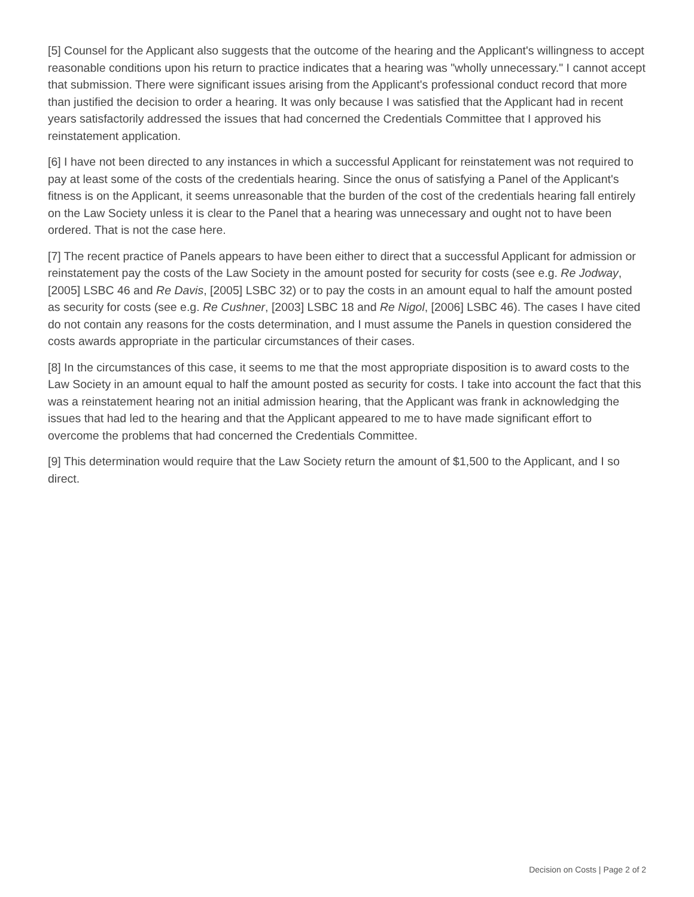[5] Counsel for the Applicant also suggests that the outcome of the hearing and the Applicant's willingness to accept reasonable conditions upon his return to practice indicates that a hearing was "wholly unnecessary." I cannot accept that submission. There were significant issues arising from the Applicant's professional conduct record that more than justified the decision to order a hearing. It was only because I was satisfied that the Applicant had in recent years satisfactorily addressed the issues that had concerned the Credentials Committee that I approved his reinstatement application.
[6] I have not been directed to any instances in which a successful Applicant for reinstatement was not required to pay at least some of the costs of the credentials hearing. Since the onus of satisfying a Panel of the Applicant's fitness is on the Applicant, it seems unreasonable that the burden of the cost of the credentials hearing fall entirely on the Law Society unless it is clear to the Panel that a hearing was unnecessary and ought not to have been ordered. That is not the case here.
[7] The recent practice of Panels appears to have been either to direct that a successful Applicant for admission or reinstatement pay the costs of the Law Society in the amount posted for security for costs (see e.g. Re Jodway, [2005] LSBC 46 and Re Davis, [2005] LSBC 32) or to pay the costs in an amount equal to half the amount posted as security for costs (see e.g. Re Cushner, [2003] LSBC 18 and Re Nigol, [2006] LSBC 46). The cases I have cited do not contain any reasons for the costs determination, and I must assume the Panels in question considered the costs awards appropriate in the particular circumstances of their cases.
[8] In the circumstances of this case, it seems to me that the most appropriate disposition is to award costs to the Law Society in an amount equal to half the amount posted as security for costs. I take into account the fact that this was a reinstatement hearing not an initial admission hearing, that the Applicant was frank in acknowledging the issues that had led to the hearing and that the Applicant appeared to me to have made significant effort to overcome the problems that had concerned the Credentials Committee.
[9] This determination would require that the Law Society return the amount of $1,500 to the Applicant, and I so direct.
Decision on Costs | Page 2 of 2